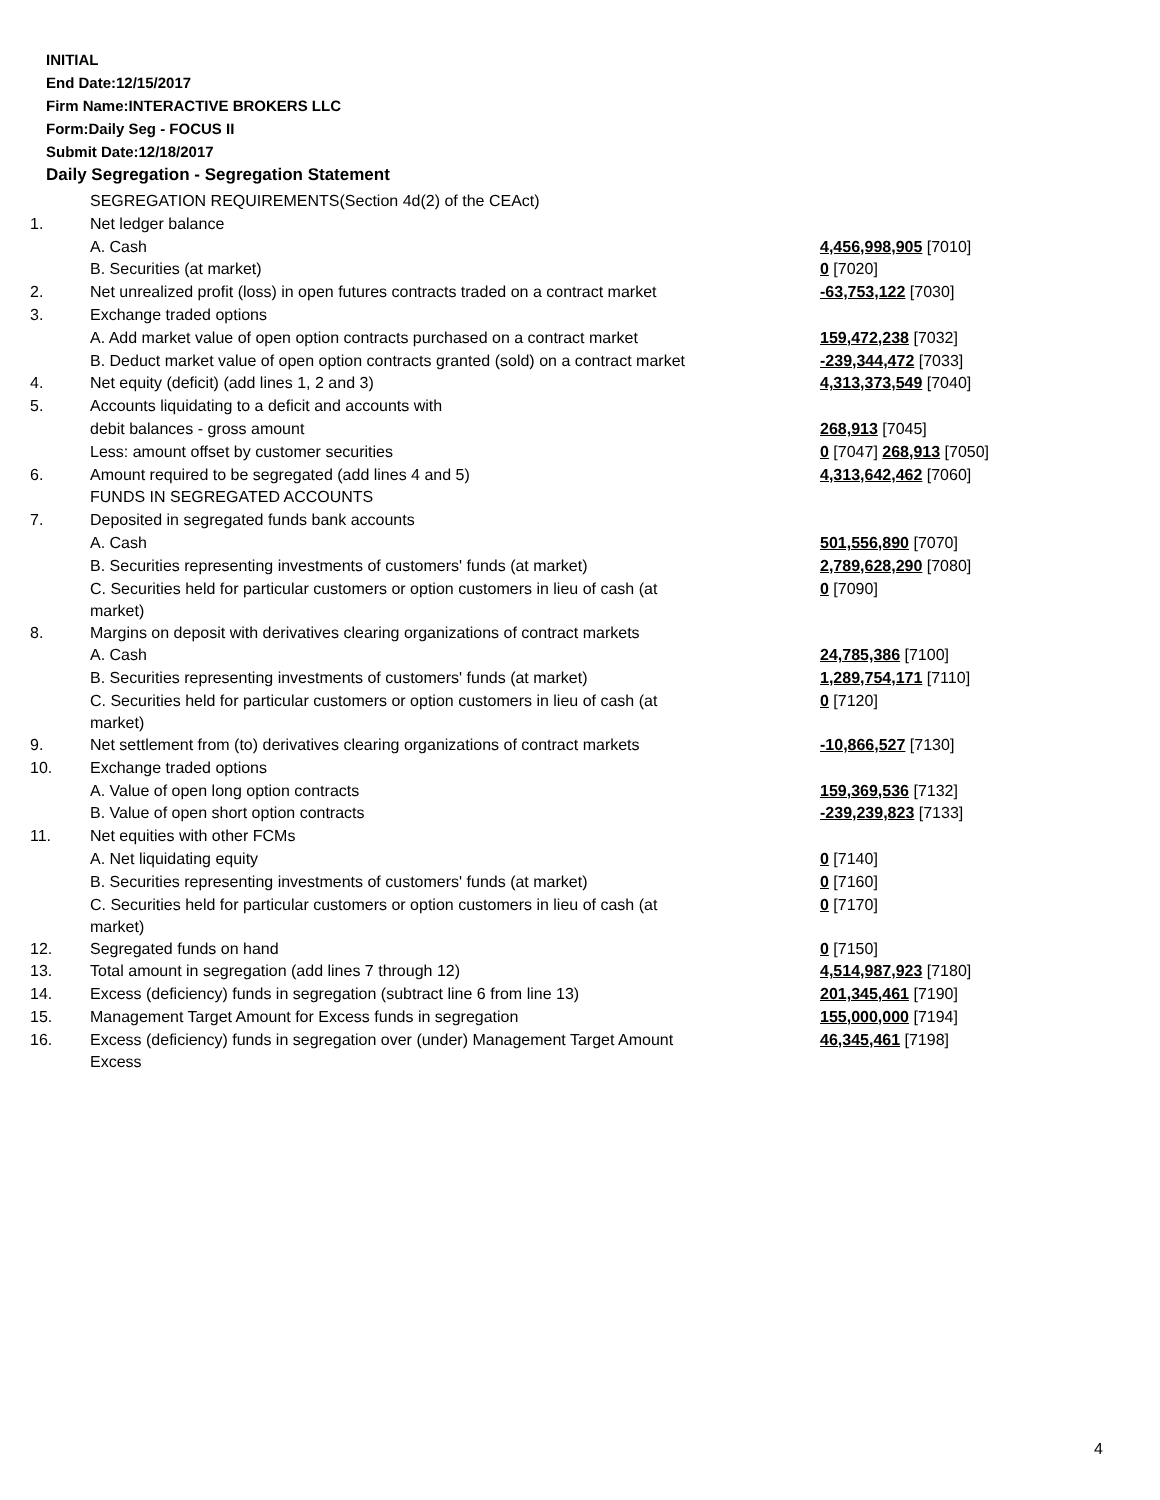INITIAL
End Date:12/15/2017
Firm Name:INTERACTIVE BROKERS LLC
Form:Daily Seg - FOCUS II
Submit Date:12/18/2017
Daily Segregation - Segregation Statement
| | SEGREGATION REQUIREMENTS(Section 4d(2) of the CEAct) | |
| 1. | Net ledger balance | |
| | A. Cash | 4,456,998,905 [7010] |
| | B. Securities (at market) | 0 [7020] |
| 2. | Net unrealized profit (loss) in open futures contracts traded on a contract market | -63,753,122 [7030] |
| 3. | Exchange traded options | |
| | A. Add market value of open option contracts purchased on a contract market | 159,472,238 [7032] |
| | B. Deduct market value of open option contracts granted (sold) on a contract market | -239,344,472 [7033] |
| 4. | Net equity (deficit) (add lines 1, 2 and 3) | 4,313,373,549 [7040] |
| 5. | Accounts liquidating to a deficit and accounts with | |
| | debit balances - gross amount | 268,913 [7045] |
| | Less: amount offset by customer securities | 0 [7047] 268,913 [7050] |
| 6. | Amount required to be segregated (add lines 4 and 5) | 4,313,642,462 [7060] |
| | FUNDS IN SEGREGATED ACCOUNTS | |
| 7. | Deposited in segregated funds bank accounts | |
| | A. Cash | 501,556,890 [7070] |
| | B. Securities representing investments of customers' funds (at market) | 2,789,628,290 [7080] |
| | C. Securities held for particular customers or option customers in lieu of cash (at market) | 0 [7090] |
| 8. | Margins on deposit with derivatives clearing organizations of contract markets | |
| | A. Cash | 24,785,386 [7100] |
| | B. Securities representing investments of customers' funds (at market) | 1,289,754,171 [7110] |
| | C. Securities held for particular customers or option customers in lieu of cash (at market) | 0 [7120] |
| 9. | Net settlement from (to) derivatives clearing organizations of contract markets | -10,866,527 [7130] |
| 10. | Exchange traded options | |
| | A. Value of open long option contracts | 159,369,536 [7132] |
| | B. Value of open short option contracts | -239,239,823 [7133] |
| 11. | Net equities with other FCMs | |
| | A. Net liquidating equity | 0 [7140] |
| | B. Securities representing investments of customers' funds (at market) | 0 [7160] |
| | C. Securities held for particular customers or option customers in lieu of cash (at market) | 0 [7170] |
| 12. | Segregated funds on hand | 0 [7150] |
| 13. | Total amount in segregation (add lines 7 through 12) | 4,514,987,923 [7180] |
| 14. | Excess (deficiency) funds in segregation (subtract line 6 from line 13) | 201,345,461 [7190] |
| 15. | Management Target Amount for Excess funds in segregation | 155,000,000 [7194] |
| 16. | Excess (deficiency) funds in segregation over (under) Management Target Amount Excess | 46,345,461 [7198] |
4